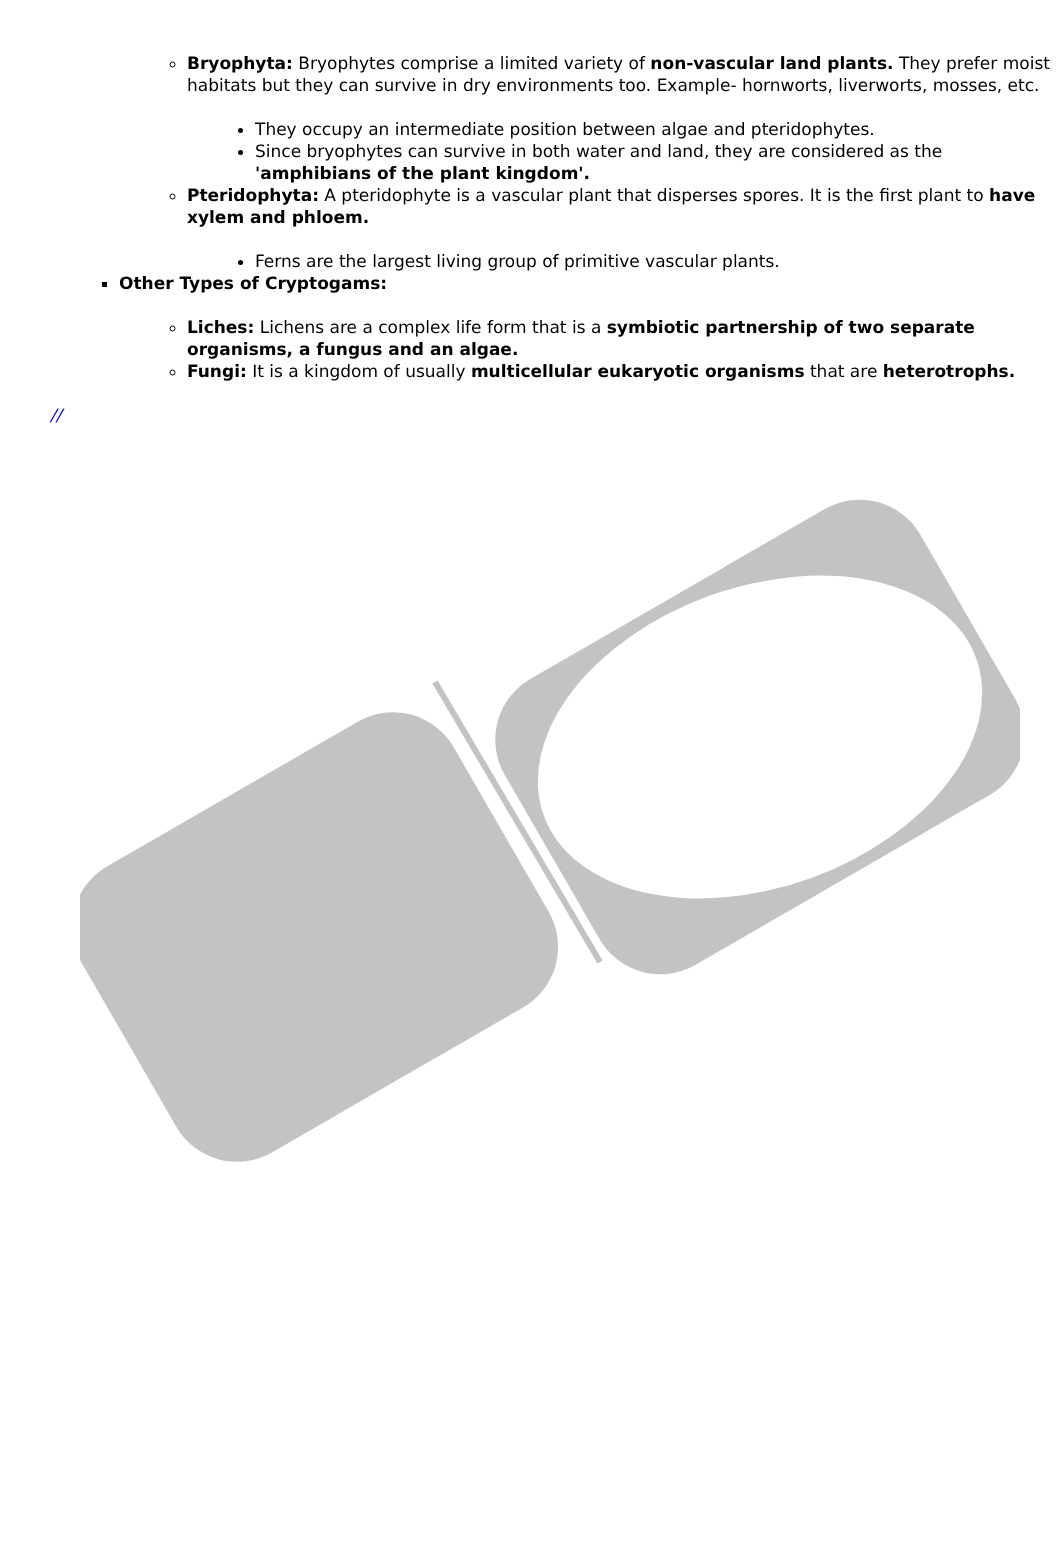Bryophyta: Bryophytes comprise a limited variety of non-vascular land plants. They prefer moist habitats but they can survive in dry environments too. Example- hornworts, liverworts, mosses, etc.
They occupy an intermediate position between algae and pteridophytes.
Since bryophytes can survive in both water and land, they are considered as the 'amphibians of the plant kingdom'.
Pteridophyta: A pteridophyte is a vascular plant that disperses spores. It is the first plant to have xylem and phloem.
Ferns are the largest living group of primitive vascular plants.
Other Types of Cryptogams:
Liches: Lichens are a complex life form that is a symbiotic partnership of two separate organisms, a fungus and an algae.
Fungi: It is a kingdom of usually multicellular eukaryotic organisms that are heterotrophs.
//